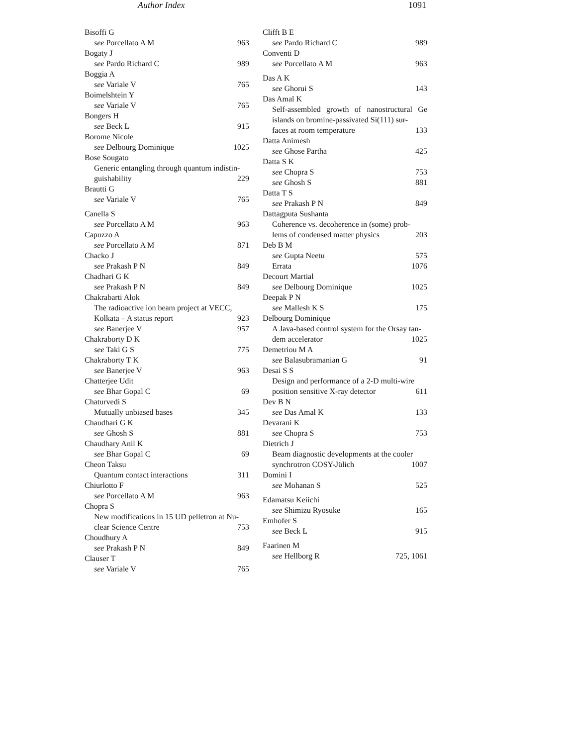Author Index 1091
Bisoffi G
see Porcellato A M 963
Bogaty J
see Pardo Richard C 989
Boggia A
see Variale V 765
Boimelshtein Y
see Variale V 765
Bongers H
see Beck L 915
Borome Nicole
see Delbourg Dominique 1025
Bose Sougato
Generic entangling through quantum indistin-
guishability 229
Brautti G
see Variale V 765
Canella S
see Porcellato A M 963
Capuzzo A
see Porcellato A M 871
Chacko J
see Prakash P N 849
Chadhari G K
see Prakash P N 849
Chakrabarti Alok
The radioactive ion beam project at VECC,
Kolkata – A status report 923
see Banerjee V 957
Chakraborty D K
see Taki G S 775
Chakraborty T K
see Banerjee V 963
Chatterjee Udit
see Bhar Gopal C 69
Chaturvedi S
Mutually unbiased bases 345
Chaudhari G K
see Ghosh S 881
Chaudhary Anil K
see Bhar Gopal C 69
Cheon Taksu
Quantum contact interactions 311
Chiurlotto F
see Porcellato A M 963
Chopra S
New modifications in 15 UD pelletron at Nu-
clear Science Centre 753
Choudhury A
see Prakash P N 849
Clauser T
see Variale V 765
Clifft B E
see Pardo Richard C 989
Conventi D
see Porcellato A M 963
Das A K
see Ghorui S 143
Das Amal K
Self-assembled growth of nanostructural Ge islands on bromine-passivated Si(111) sur-
faces at room temperature 133
Datta Animesh
see Ghose Partha 425
Datta S K
see Chopra S 753
see Ghosh S 881
Datta T S
see Prakash P N 849
Dattagputa Sushanta
Coherence vs. decoherence in (some) prob-
lems of condensed matter physics 203
Deb B M
see Gupta Neetu 575
Errata 1076
Decourt Martial
see Delbourg Dominique 1025
Deepak P N
see Mallesh K S 175
Delbourg Dominique
A Java-based control system for the Orsay tan-
dem accelerator 1025
Demetriou M A
see Balasubramanian G 91
Desai S S
Design and performance of a 2-D multi-wire
position sensitive X-ray detector 611
Dev B N
see Das Amal K 133
Devarani K
see Chopra S 753
Dietrich J
Beam diagnostic developments at the cooler
synchrotron COSY-Jülich 1007
Domini I
see Mohanan S 525
Edamatsu Keiichi
see Shimizu Ryosuke 165
Emhofer S
see Beck L 915
Faarinen M
see Hellborg R 725, 1061